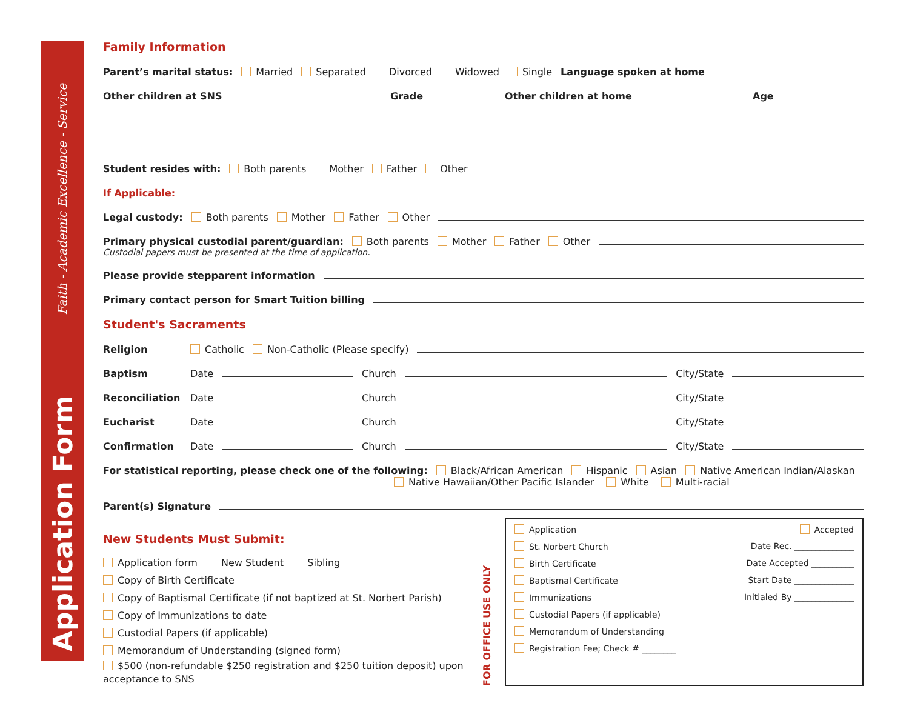Faith - Academic Excellence - Service
Application Form
Family Information
Parent’s marital status: Married Separated Divorced Widowed Single Language spoken at home
Other children at SNS Grade Other children at home Age
Student resides with: Both parents Mother Father Other
If Applicable:
Legal custody: Both parents Mother Father Other
Primary physical custodial parent/guardian: Both parents Mother Father Other
Custodial papers must be presented at the time of application.
Please provide stepparent information
Primary contact person for Smart Tuition billing
Student's Sacraments
Religion Catholic Non-Catholic (Please specify)
Baptism Date Church City/State
Reconciliation Date Church City/State
Eucharist Date Church City/State
Confirmation Date Church City/State
For statistical reporting, please check one of the following: Black/African American Hispanic Asian Native American Indian/Alaskan
Native Hawaiian/Other Pacific Islander White Multi-racial
Parent(s) Signature
New Students Must Submit:
Application form New Student Sibling
Copy of Birth Certificate
Copy of Baptismal Certificate (if not baptized at St. Norbert Parish)
Copy of Immunizations to date
Custodial Papers (if applicable)
Memorandum of Understanding (signed form)
$500 (non-refundable $250 registration and $250 tuition deposit) upon acceptance to SNS
FOR OFFICE USE ONLY
Application
St. Norbert Church
Birth Certificate
Baptismal Certificate
Immunizations
Custodial Papers (if applicable)
Memorandum of Understanding
Registration Fee; Check # ________
Accepted
Date Rec. ______________
Date Accepted __________
Start Date ______________
Initialed By ______________